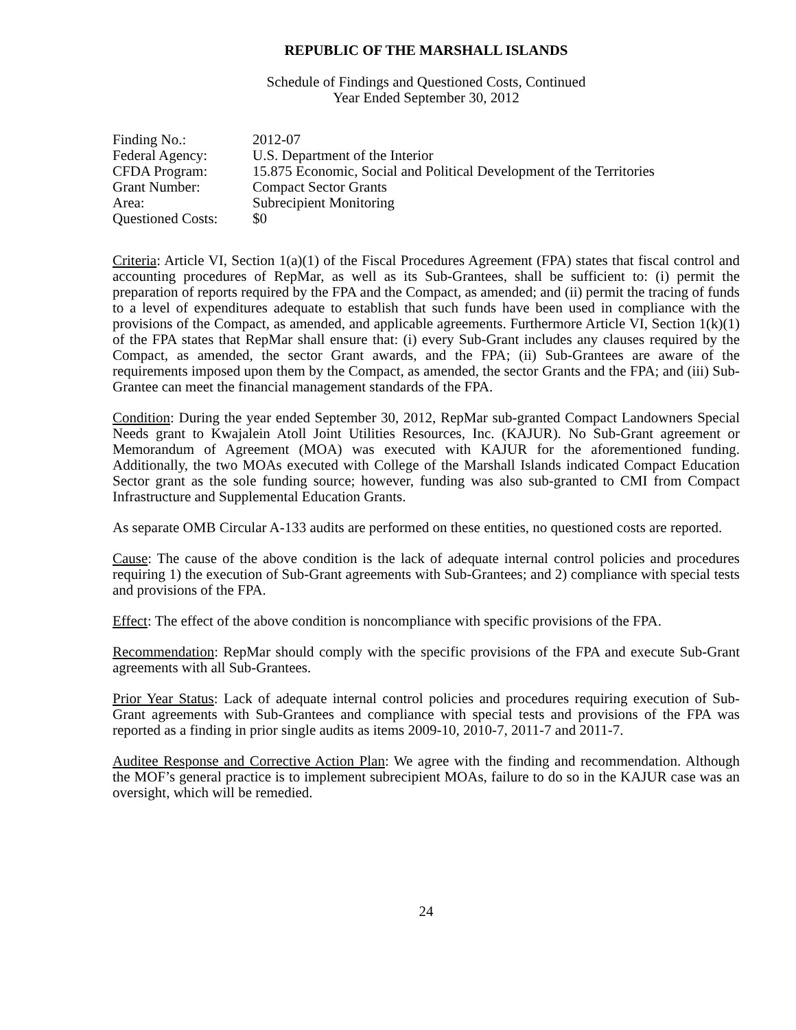REPUBLIC OF THE MARSHALL ISLANDS
Schedule of Findings and Questioned Costs, Continued
Year Ended September 30, 2012
| Finding No.: | 2012-07 |
| Federal Agency: | U.S. Department of the Interior |
| CFDA Program: | 15.875 Economic, Social and Political Development of the Territories |
| Grant Number: | Compact Sector Grants |
| Area: | Subrecipient Monitoring |
| Questioned Costs: | $0 |
Criteria: Article VI, Section 1(a)(1) of the Fiscal Procedures Agreement (FPA) states that fiscal control and accounting procedures of RepMar, as well as its Sub-Grantees, shall be sufficient to: (i) permit the preparation of reports required by the FPA and the Compact, as amended; and (ii) permit the tracing of funds to a level of expenditures adequate to establish that such funds have been used in compliance with the provisions of the Compact, as amended, and applicable agreements. Furthermore Article VI, Section 1(k)(1) of the FPA states that RepMar shall ensure that: (i) every Sub-Grant includes any clauses required by the Compact, as amended, the sector Grant awards, and the FPA; (ii) Sub-Grantees are aware of the requirements imposed upon them by the Compact, as amended, the sector Grants and the FPA; and (iii) Sub-Grantee can meet the financial management standards of the FPA.
Condition: During the year ended September 30, 2012, RepMar sub-granted Compact Landowners Special Needs grant to Kwajalein Atoll Joint Utilities Resources, Inc. (KAJUR). No Sub-Grant agreement or Memorandum of Agreement (MOA) was executed with KAJUR for the aforementioned funding. Additionally, the two MOAs executed with College of the Marshall Islands indicated Compact Education Sector grant as the sole funding source; however, funding was also sub-granted to CMI from Compact Infrastructure and Supplemental Education Grants.
As separate OMB Circular A-133 audits are performed on these entities, no questioned costs are reported.
Cause: The cause of the above condition is the lack of adequate internal control policies and procedures requiring 1) the execution of Sub-Grant agreements with Sub-Grantees; and 2) compliance with special tests and provisions of the FPA.
Effect: The effect of the above condition is noncompliance with specific provisions of the FPA.
Recommendation: RepMar should comply with the specific provisions of the FPA and execute Sub-Grant agreements with all Sub-Grantees.
Prior Year Status: Lack of adequate internal control policies and procedures requiring execution of Sub-Grant agreements with Sub-Grantees and compliance with special tests and provisions of the FPA was reported as a finding in prior single audits as items 2009-10, 2010-7, 2011-7 and 2011-7.
Auditee Response and Corrective Action Plan: We agree with the finding and recommendation. Although the MOF’s general practice is to implement subrecipient MOAs, failure to do so in the KAJUR case was an oversight, which will be remedied.
24